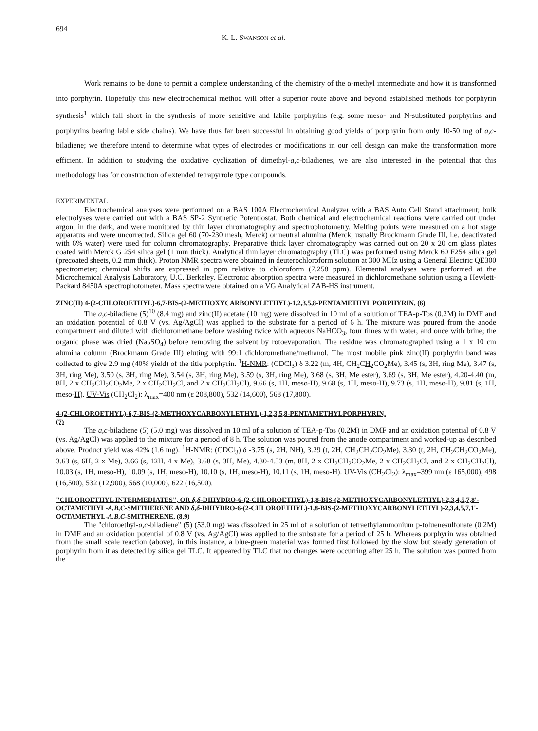694
K. L. SWANSON et al.
Work remains to be done to permit a complete understanding of the chemistry of the α-methyl intermediate and how it is transformed into porphyrin. Hopefully this new electrochemical method will offer a superior route above and beyond established methods for porphyrin synthesis<sup>1</sup> which fall short in the synthesis of more sensitive and labile porphyrins (e.g. some meso- and N-substituted porphyrins and porphyrins bearing labile side chains). We have thus far been successful in obtaining good yields of porphyrin from only 10-50 mg of a,c-biladiene; we therefore intend to determine what types of electrodes or modifications in our cell design can make the transformation more efficient. In addition to studying the oxidative cyclization of dimethyl-a,c-biladienes, we are also interested in the potential that this methodology has for construction of extended tetrapyrrole type compounds.
EXPERIMENTAL
Electrochemical analyses were performed on a BAS 100A Electrochemical Analyzer with a BAS Auto Cell Stand attachment; bulk electrolyses were carried out with a BAS SP-2 Synthetic Potentiostat. Both chemical and electrochemical reactions were carried out under argon, in the dark, and were monitored by thin layer chromatography and spectrophotometry. Melting points were measured on a hot stage apparatus and were uncorrected. Silica gel 60 (70-230 mesh, Merck) or neutral alumina (Merck; usually Brockmann Grade III, i.e. deactivated with 6% water) were used for column chromatography. Preparative thick layer chromatography was carried out on 20 x 20 cm glass plates coated with Merck G 254 silica gel (1 mm thick). Analytical thin layer chromatography (TLC) was performed using Merck 60 F254 silica gel (precoated sheets, 0.2 mm thick). Proton NMR spectra were obtained in deuterochloroform solution at 300 MHz using a General Electric QE300 spectrometer; chemical shifts are expressed in ppm relative to chloroform (7.258 ppm). Elemental analyses were performed at the Microchemical Analysis Laboratory, U.C. Berkeley. Electronic absorption spectra were measured in dichloromethane solution using a Hewlett-Packard 8450A spectrophotometer. Mass spectra were obtained on a VG Analytical ZAB-HS instrument.
ZINC(II) 4-(2-CHLOROETHYL)-6,7-BIS-(2-METHOXYCARBONYLETHYL)-1,2,3,5,8-PENTAMETHYL PORPHYRIN, (6)
The a,c-biladiene (5)<sup>10</sup> (8.4 mg) and zinc(II) acetate (10 mg) were dissolved in 10 ml of a solution of TEA-p-Tos (0.2M) in DMF and an oxidation potential of 0.8 V (vs. Ag/AgCl) was applied to the substrate for a period of 6 h. The mixture was poured from the anode compartment and diluted with dichloromethane before washing twice with aqueous NaHCO<sub>3</sub>, four times with water, and once with brine; the organic phase was dried (Na<sub>2</sub>SO<sub>4</sub>) before removing the solvent by rotoevaporation. The residue was chromatographed using a 1 x 10 cm alumina column (Brockmann Grade III) eluting with 99:1 dichloromethane/methanol. The most mobile pink zinc(II) porphyrin band was collected to give 2.9 mg (40% yield) of the title porphyrin. <sup>1</sup>H-NMR: (CDCl<sub>3</sub>) δ 3.22 (m, 4H, CH<sub>2</sub>CH<sub>2</sub>CO<sub>2</sub>Me), 3.45 (s, 3H, ring Me), 3.47 (s, 3H, ring Me), 3.50 (s, 3H, ring Me), 3.54 (s, 3H, ring Me), 3.59 (s, 3H, ring Me), 3.68 (s, 3H, Me ester), 3.69 (s, 3H, Me ester), 4.20-4.40 (m, 8H, 2 x CH<sub>2</sub>CH<sub>2</sub>CO<sub>2</sub>Me, 2 x CH<sub>2</sub>CH<sub>2</sub>Cl, and 2 x CH<sub>2</sub>CH<sub>2</sub>Cl), 9.66 (s, 1H, meso-H), 9.68 (s, 1H, meso-H), 9.73 (s, 1H, meso-H), 9.81 (s, 1H, meso-H). UV-Vis (CH<sub>2</sub>Cl<sub>2</sub>): λ<sub>max</sub>=400 nm (ε 208,800), 532 (14,600), 568 (17,800).
4-(2-CHLOROETHYL)-6,7-BIS-(2-METHOXYCARBONYLETHYL)-1,2,3,5,8-PENTAMETHYLPORPHYRIN,
(7)
The a,c-biladiene (5) (5.0 mg) was dissolved in 10 ml of a solution of TEA-p-Tos (0.2M) in DMF and an oxidation potential of 0.8 V (vs. Ag/AgCl) was applied to the mixture for a period of 8 h. The solution was poured from the anode compartment and worked-up as described above. Product yield was 42% (1.6 mg). <sup>1</sup>H-NMR: (CDCl<sub>3</sub>) δ -3.75 (s, 2H, NH), 3.29 (t, 2H, CH<sub>2</sub>CH<sub>2</sub>CO<sub>2</sub>Me), 3.30 (t, 2H, CH<sub>2</sub>CH<sub>2</sub>CO<sub>2</sub>Me), 3.63 (s, 6H, 2 x Me), 3.66 (s, 12H, 4 x Me), 3.68 (s, 3H, Me), 4.30-4.53 (m, 8H, 2 x CH<sub>2</sub>CH<sub>2</sub>CO<sub>2</sub>Me, 2 x CH<sub>2</sub>CH<sub>2</sub>Cl, and 2 x CH<sub>2</sub>CH<sub>2</sub>Cl), 10.03 (s, 1H, meso-H), 10.09 (s, 1H, meso-H), 10.10 (s, 1H, meso-H), 10.11 (s, 1H, meso-H). UV-Vis (CH<sub>2</sub>Cl<sub>2</sub>): λ<sub>max</sub>=399 nm (ε 165,000), 498 (16,500), 532 (12,900), 568 (10,000), 622 (16,500).
"CHLOROETHYL INTERMEDIATES", OR δ,δ-DIHYDRO-6-(2-CHLOROETHYL)-1,8-BIS-(2-METHOXYCARBONYLETHYL)-2,3,4,5,7,8'-OCTAMETHYL-A,B,C-SMITHERENE AND δ,δ-DIHYDRO-6-(2-CHLOROETHYL)-1,8-BIS-(2-METHOXYCARBONYLETHYL)-2,3,4,5,7,1'-OCTAMETHYL-A,B,C-SMITHERENE, (8,9)
The "chloroethyl-a,c-biladiene" (5) (53.0 mg) was dissolved in 25 ml of a solution of tetraethylammonium p-toluenesulfonate (0.2M) in DMF and an oxidation potential of 0.8 V (vs. Ag/AgCl) was applied to the substrate for a period of 25 h. Whereas porphyrin was obtained from the small scale reaction (above), in this instance, a blue-green material was formed first followed by the slow but steady generation of porphyrin from it as detected by silica gel TLC. It appeared by TLC that no changes were occurring after 25 h. The solution was poured from the